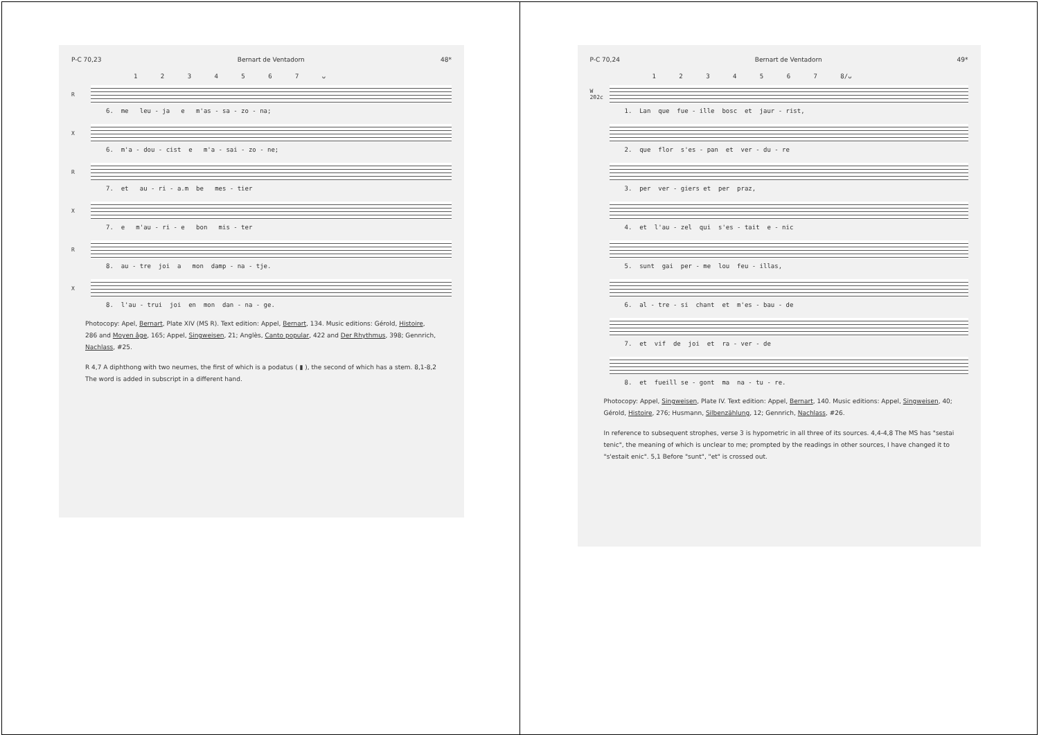P-C 70,23 Bernart de Ventadorn 48*
1 2 3 4 5 6 7 ᴗ
R
6. me leu - ja e m'as - sa - zo - na;
X
6. m'a - dou - cist e m'a - sai - zo - ne;
R
7. et au - ri - a.m be mes - tier
X
7. e m'au - ri - e bon mis - ter
R
8. au - tre joi a mon damp - na - tje.
X
8. l'au - trui joi en mon dan - na - ge.
Photocopy: Apel, Bernart, Plate XIV (MS R). Text edition: Appel, Bernart, 134. Music editions: Gérold, Histoire, 286 and Moyen âge, 165; Appel, Singweisen, 21; Anglès, Canto popular, 422 and Der Rhythmus, 398; Gennrich, Nachlass, #25.
R 4,7 A diphthong with two neumes, the first of which is a podatus ( ▮ ), the second of which has a stem. 8,1-8,2 The word is added in subscript in a different hand.
P-C 70,24 Bernart de Ventadorn 49*
1 2 3 4 5 6 7 8/ᴗ
W 202c
1. Lan que fue - ille bosc et jaur - rist,
2. que flor s'es - pan et ver - du - re
3. per ver - giers et per praz,
4. et l'au - zel qui s'es - tait e - nic
5. sunt gai per - me lou feu - illas,
6. al - tre - si chant et m'es - bau - de
7. et vif de joi et ra - ver - de
8. et fueill se - gont ma na - tu - re.
Photocopy: Appel, Singweisen, Plate IV. Text edition: Appel, Bernart, 140. Music editions: Appel, Singweisen, 40; Gérold, Histoire, 276; Husmann, Silbenzählung, 12; Gennrich, Nachlass, #26.
In reference to subsequent strophes, verse 3 is hypometric in all three of its sources. 4,4-4,8 The MS has "sestai tenic", the meaning of which is unclear to me; prompted by the readings in other sources, I have changed it to "s'estait enic". 5,1 Before "sunt", "et" is crossed out.